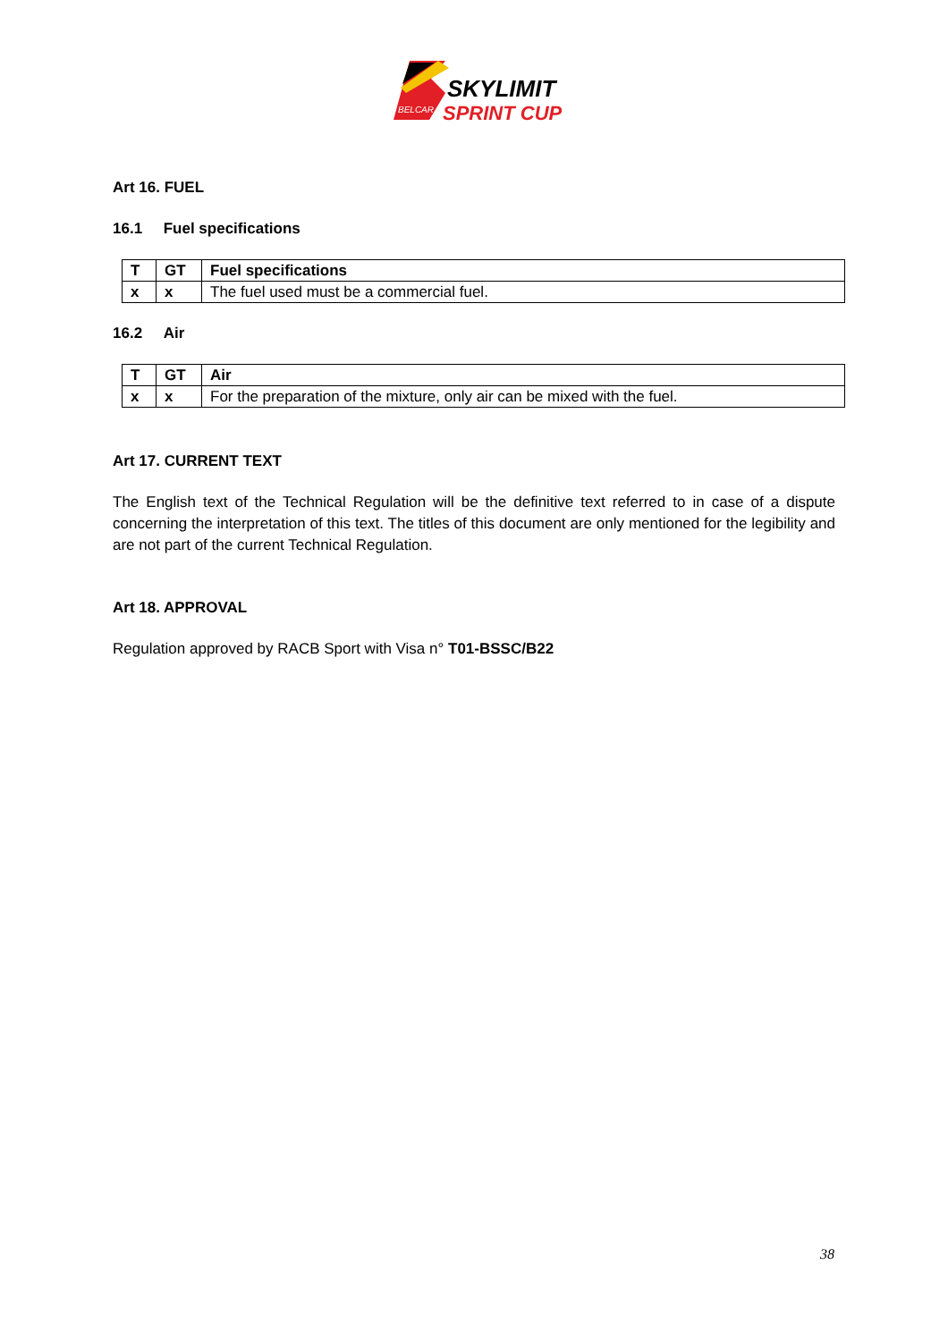BELCAR
SKYLIMIT
SPRINT CUP
Art 16. FUEL
16.1 Fuel specifications
| T | GT | Fuel specifications |
| x | x | The fuel used must be a commercial fuel. |
16.2 Air
| T | GT | Air |
| x | x | For the preparation of the mixture, only air can be mixed with the fuel. |
Art 17. CURRENT TEXT
The English text of the Technical Regulation will be the definitive text referred to in case of a dispute concerning the interpretation of this text. The titles of this document are only mentioned for the legibility and are not part of the current Technical Regulation.
Art 18. APPROVAL
Regulation approved by RACB Sport with Visa n° T01-BSSC/B22
38